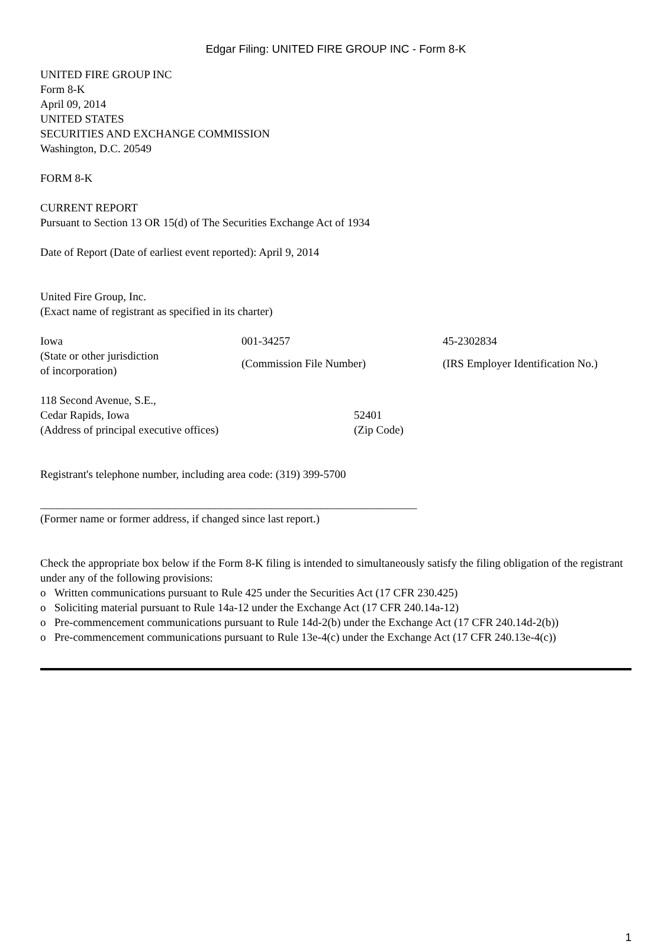Edgar Filing: UNITED FIRE GROUP INC - Form 8-K
UNITED FIRE GROUP INC
Form 8-K
April 09, 2014
UNITED STATES
SECURITIES AND EXCHANGE COMMISSION
Washington, D.C. 20549
FORM 8-K
CURRENT REPORT
Pursuant to Section 13 OR 15(d) of The Securities Exchange Act of 1934
Date of Report (Date of earliest event reported): April 9, 2014
United Fire Group, Inc.
(Exact name of registrant as specified in its charter)
| Iowa | 001-34257 | 45-2302834 |
| (State or other jurisdiction of incorporation) | (Commission File Number) | (IRS Employer Identification No.) |
| 118 Second Avenue, S.E., Cedar Rapids, Iowa (Address of principal executive offices) | 52401 (Zip Code) |
Registrant's telephone number, including area code: (319) 399-5700
___________________________________________________________________
(Former name or former address, if changed since last report.)
Check the appropriate box below if the Form 8-K filing is intended to simultaneously satisfy the filing obligation of the registrant under any of the following provisions:
o Written communications pursuant to Rule 425 under the Securities Act (17 CFR 230.425)
o Soliciting material pursuant to Rule 14a-12 under the Exchange Act (17 CFR 240.14a-12)
o Pre-commencement communications pursuant to Rule 14d-2(b) under the Exchange Act (17 CFR 240.14d-2(b))
o Pre-commencement communications pursuant to Rule 13e-4(c) under the Exchange Act (17 CFR 240.13e-4(c))
1